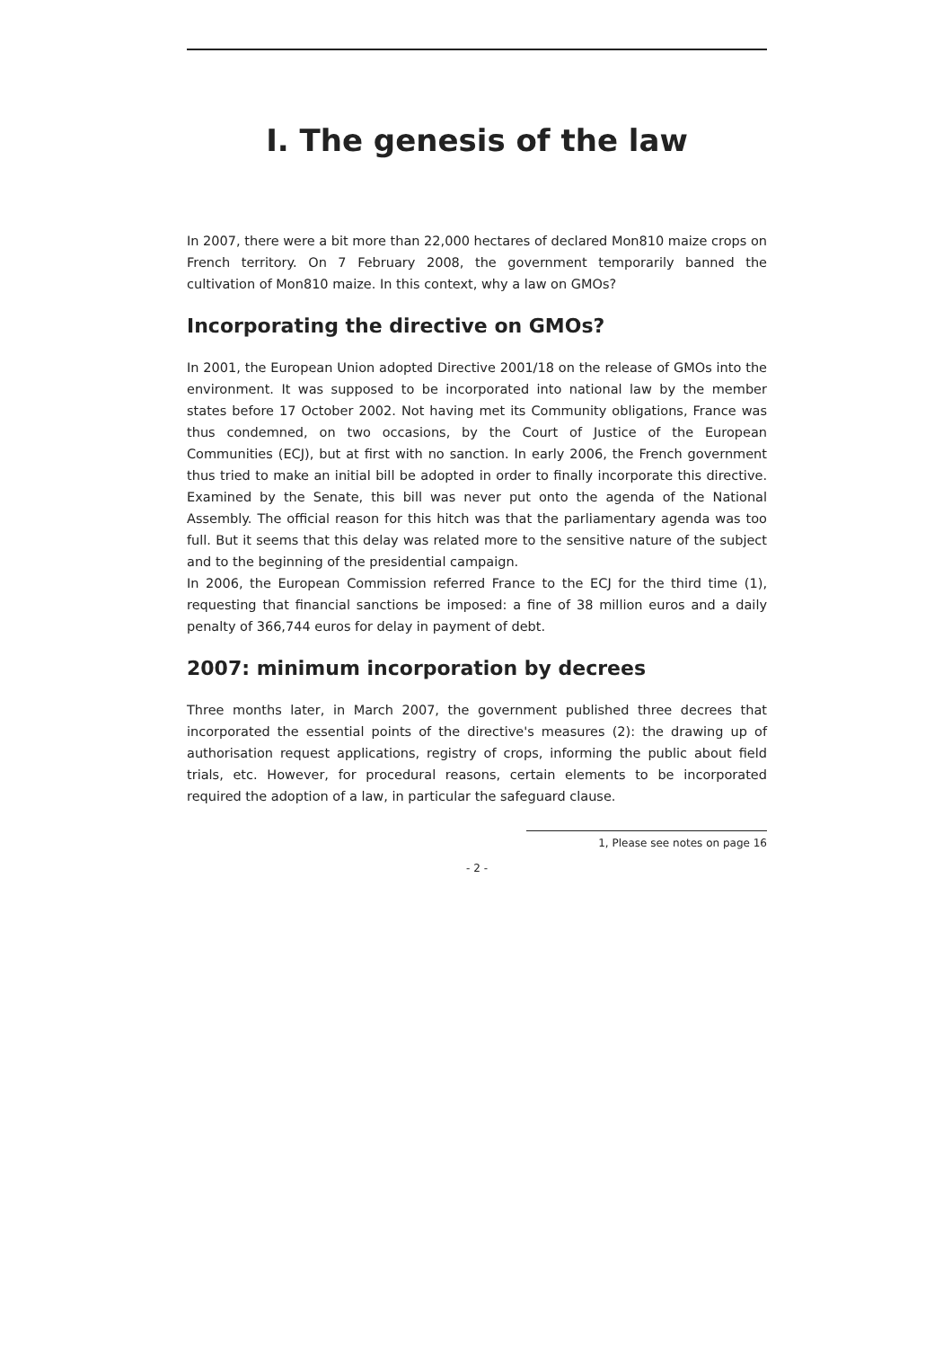I. The genesis of the law
In 2007, there were a bit more than 22,000 hectares of declared Mon810 maize crops on French territory. On 7 February 2008, the government temporarily banned the cultivation of Mon810 maize. In this context, why a law on GMOs?
Incorporating the directive on GMOs?
In 2001, the European Union adopted Directive 2001/18 on the release of GMOs into the environment. It was supposed to be incorporated into national law by the member states before 17 October 2002. Not having met its Community obligations, France was thus condemned, on two occasions, by the Court of Justice of the European Communities (ECJ), but at first with no sanction. In early 2006, the French government thus tried to make an initial bill be adopted in order to finally incorporate this directive. Examined by the Senate, this bill was never put onto the agenda of the National Assembly. The official reason for this hitch was that the parliamentary agenda was too full. But it seems that this delay was related more to the sensitive nature of the subject and to the beginning of the presidential campaign.
In 2006, the European Commission referred France to the ECJ for the third time (1), requesting that financial sanctions be imposed: a fine of 38 million euros and a daily penalty of 366,744 euros for delay in payment of debt.
2007: minimum incorporation by decrees
Three months later, in March 2007, the government published three decrees that incorporated the essential points of the directive's measures (2): the drawing up of authorisation request applications, registry of crops, informing the public about field trials, etc. However, for procedural reasons, certain elements to be incorporated required the adoption of a law, in particular the safeguard clause.
1, Please see notes on page 16
- 2 -